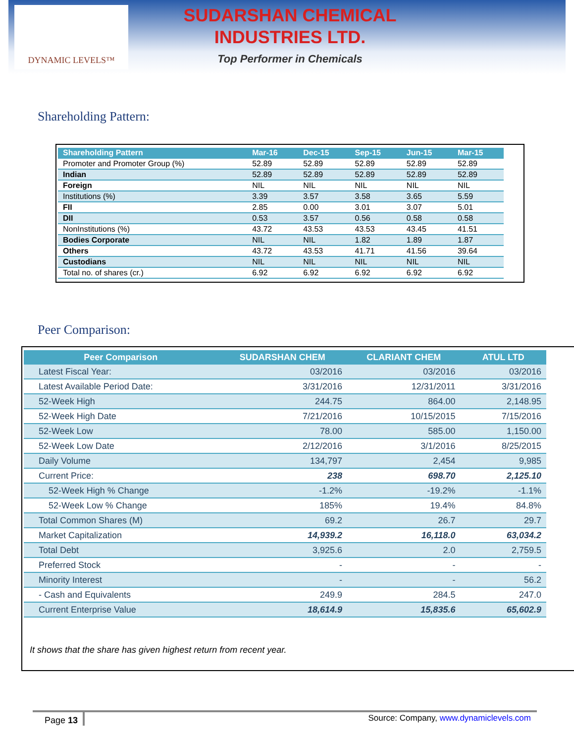DYNAMIC LEVELS™
SUDARSHAN CHEMICAL
INDUSTRIES LTD.
Top Performer in Chemicals
Shareholding Pattern:
| Shareholding Pattern | Mar-16 | Dec-15 | Sep-15 | Jun-15 | Mar-15 |
| --- | --- | --- | --- | --- | --- |
| Promoter and Promoter Group (%) | 52.89 | 52.89 | 52.89 | 52.89 | 52.89 |
| Indian | 52.89 | 52.89 | 52.89 | 52.89 | 52.89 |
| Foreign | NIL | NIL | NIL | NIL | NIL |
| Institutions (%) | 3.39 | 3.57 | 3.58 | 3.65 | 5.59 |
| FII | 2.85 | 0.00 | 3.01 | 3.07 | 5.01 |
| DII | 0.53 | 3.57 | 0.56 | 0.58 | 0.58 |
| NonInstitutions (%) | 43.72 | 43.53 | 43.53 | 43.45 | 41.51 |
| Bodies Corporate | NIL | NIL | 1.82 | 1.89 | 1.87 |
| Others | 43.72 | 43.53 | 41.71 | 41.56 | 39.64 |
| Custodians | NIL | NIL | NIL | NIL | NIL |
| Total no. of shares (cr.) | 6.92 | 6.92 | 6.92 | 6.92 | 6.92 |
Peer Comparison:
| Peer Comparison | SUDARSHAN CHEM | CLARIANT CHEM | ATUL LTD |
| --- | --- | --- | --- |
| Latest Fiscal Year: | 03/2016 | 03/2016 | 03/2016 |
| Latest Available Period Date: | 3/31/2016 | 12/31/2011 | 3/31/2016 |
| 52-Week High | 244.75 | 864.00 | 2,148.95 |
| 52-Week High Date | 7/21/2016 | 10/15/2015 | 7/15/2016 |
| 52-Week Low | 78.00 | 585.00 | 1,150.00 |
| 52-Week Low Date | 2/12/2016 | 3/1/2016 | 8/25/2015 |
| Daily Volume | 134,797 | 2,454 | 9,985 |
| Current Price: | 238 | 698.70 | 2,125.10 |
| 52-Week High % Change | -1.2% | -19.2% | -1.1% |
| 52-Week Low % Change | 185% | 19.4% | 84.8% |
| Total Common Shares (M) | 69.2 | 26.7 | 29.7 |
| Market Capitalization | 14,939.2 | 16,118.0 | 63,034.2 |
| Total Debt | 3,925.6 | 2.0 | 2,759.5 |
| Preferred Stock | - | - | - |
| Minority Interest | - | - | 56.2 |
| - Cash and Equivalents | 249.9 | 284.5 | 247.0 |
| Current Enterprise Value | 18,614.9 | 15,835.6 | 65,602.9 |
It shows that the share has given highest return from recent year.
Page 13
Source: Company, www.dynamiclevels.com